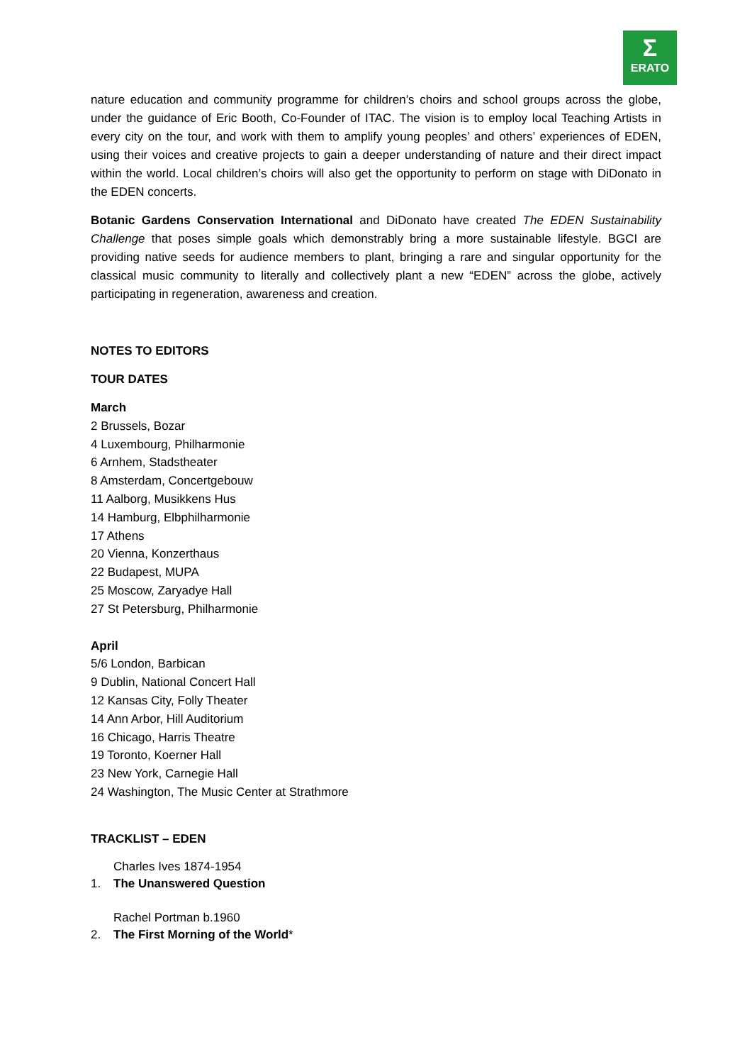Σ
ERATO
nature education and community programme for children’s choirs and school groups across the globe, under the guidance of Eric Booth, Co-Founder of ITAC. The vision is to employ local Teaching Artists in every city on the tour, and work with them to amplify young peoples’ and others’ experiences of EDEN, using their voices and creative projects to gain a deeper understanding of nature and their direct impact within the world. Local children’s choirs will also get the opportunity to perform on stage with DiDonato in the EDEN concerts.
Botanic Gardens Conservation International and DiDonato have created The EDEN Sustainability Challenge that poses simple goals which demonstrably bring a more sustainable lifestyle. BGCI are providing native seeds for audience members to plant, bringing a rare and singular opportunity for the classical music community to literally and collectively plant a new “EDEN” across the globe, actively participating in regeneration, awareness and creation.
NOTES TO EDITORS
TOUR DATES
March
2 Brussels, Bozar
4 Luxembourg, Philharmonie
6 Arnhem, Stadstheater
8 Amsterdam, Concertgebouw
11 Aalborg, Musikkens Hus
14 Hamburg, Elbphilharmonie
17 Athens
20 Vienna, Konzerthaus
22 Budapest, MUPA
25 Moscow, Zaryadye Hall
27 St Petersburg, Philharmonie
April
5/6 London, Barbican
9 Dublin, National Concert Hall
12 Kansas City, Folly Theater
14 Ann Arbor, Hill Auditorium
16 Chicago, Harris Theatre
19 Toronto, Koerner Hall
23 New York, Carnegie Hall
24 Washington, The Music Center at Strathmore
TRACKLIST – EDEN
Charles Ives 1874-1954
1. The Unanswered Question
Rachel Portman b.1960
2. The First Morning of the World*